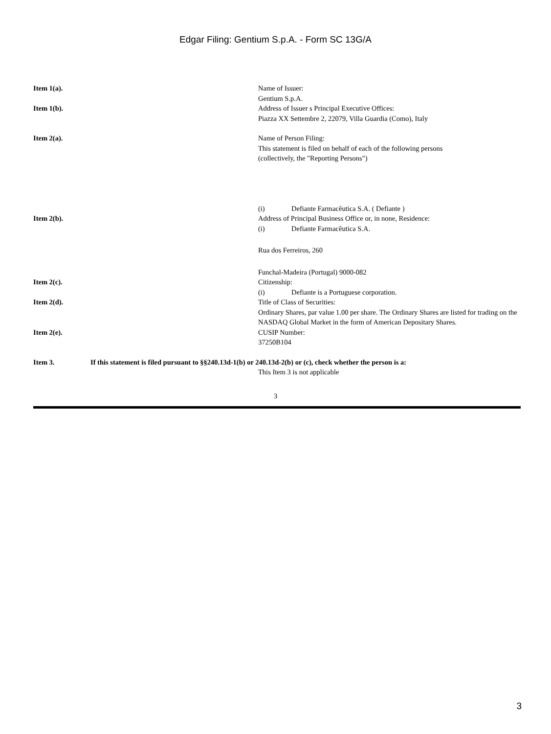Edgar Filing: Gentium S.p.A. - Form SC 13G/A
Item 1(a). Name of Issuer:
Gentium S.p.A.
Item 1(b). Address of Issuer s Principal Executive Offices:
Piazza XX Settembre 2, 22079, Villa Guardia (Como), Italy
Item 2(a). Name of Person Filing:
This statement is filed on behalf of each of the following persons
(collectively, the "Reporting Persons")
(i) Defiante Farmacêutica S.A. ( Defiante )
Item 2(b). Address of Principal Business Office or, in none, Residence:
(i) Defiante Farmacêutica S.A.
Rua dos Ferreiros, 260
Funchal-Madeira (Portugal) 9000-082
Item 2(c). Citizenship:
(i) Defiante is a Portuguese corporation.
Item 2(d). Title of Class of Securities:
Ordinary Shares, par value 1.00 per share. The Ordinary Shares are listed for trading on the NASDAQ Global Market in the form of American Depositary Shares.
Item 2(e). CUSIP Number:
37250B104
Item 3. If this statement is filed pursuant to §§240.13d-1(b) or 240.13d-2(b) or (c), check whether the person is a:
This Item 3 is not applicable
3
3